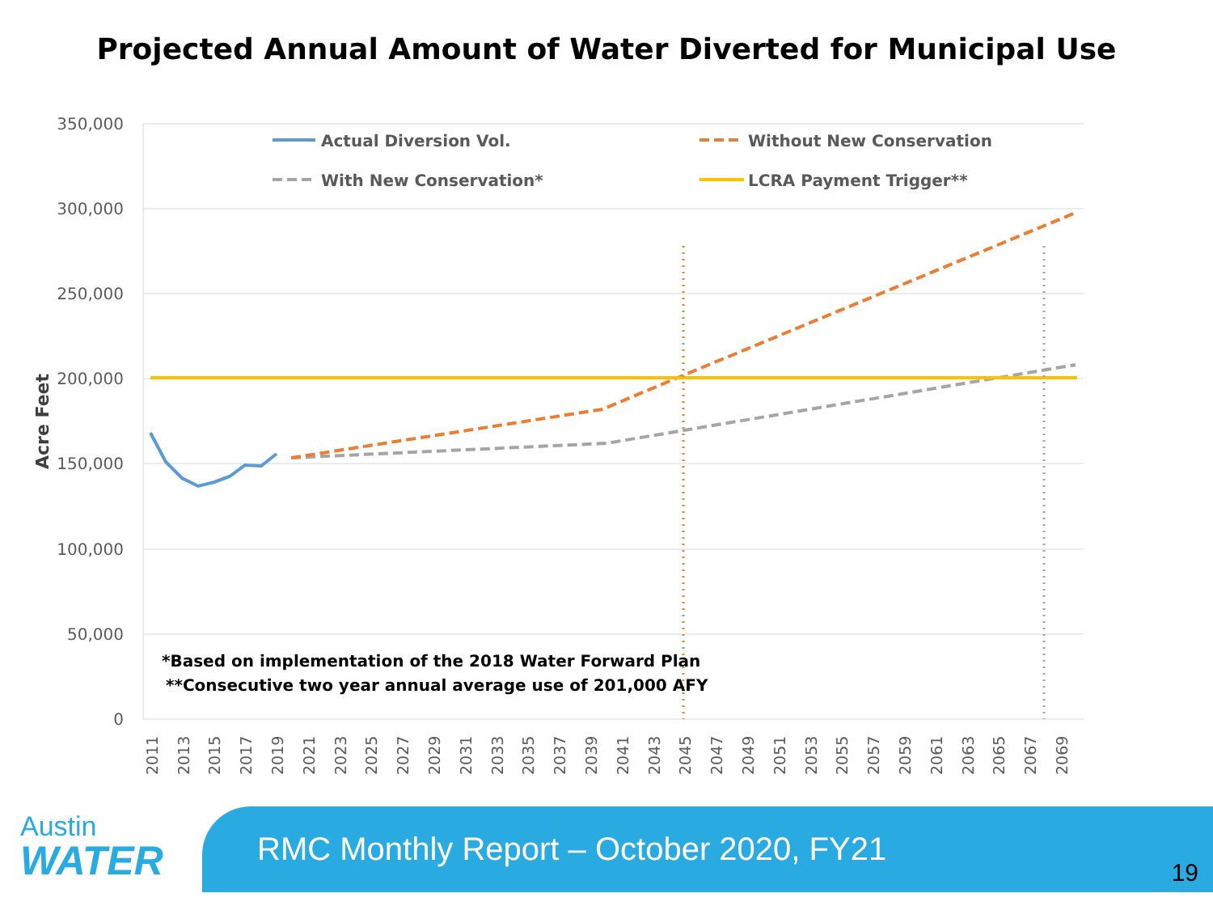Projected Annual Amount of Water Diverted for Municipal Use
350,000
300,000
250,000
200,000
150,000
100,000
50,000
0
Acre Feet
Actual Diversion Vol.
With New Conservation*
Without New Conservation
LCRA Payment Trigger**
*Based on implementation of the 2018 Water Forward Plan
**Consecutive two year annual average use of 201,000 AFY
2011
2013
2015
2017
2019
2021
2023
2025
2027
2029
2031
2033
2035
2037
2039
2041
2043
2045
2047
2049
2051
2053
2055
2057
2059
2061
2063
2065
2067
2069
Austin
WATER
RMC Monthly Report – October 2020, FY21
19